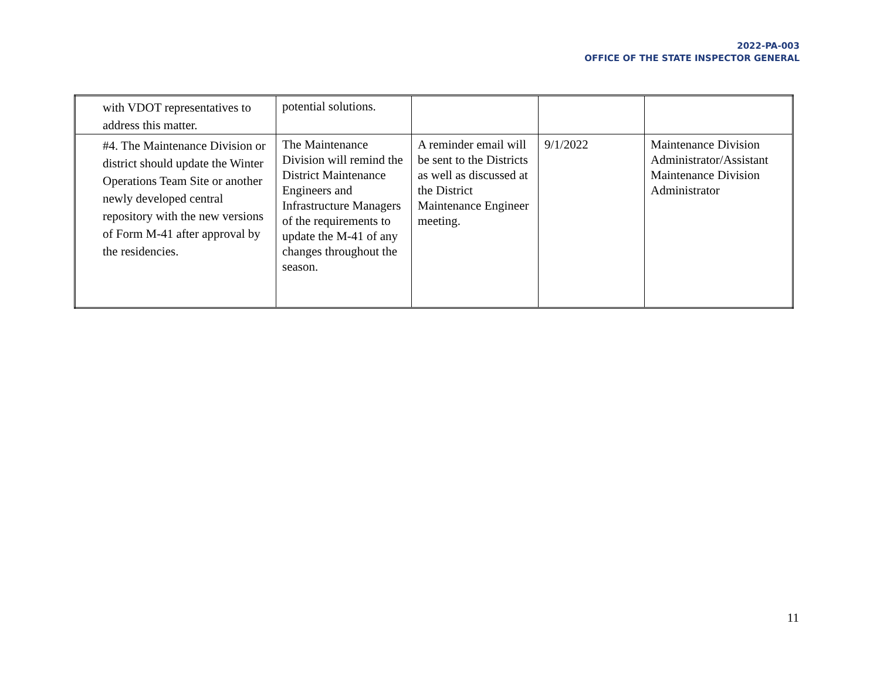2022-PA-003
OFFICE OF THE STATE INSPECTOR GENERAL
| with VDOT representatives to address this matter. | potential solutions. | | | |
| #4. The Maintenance Division or district should update the Winter Operations Team Site or another newly developed central repository with the new versions of Form M-41 after approval by the residencies. | The Maintenance Division will remind the District Maintenance Engineers and Infrastructure Managers of the requirements to update the M-41 of any changes throughout the season. | A reminder email will be sent to the Districts as well as discussed at the District Maintenance Engineer meeting. | 9/1/2022 | Maintenance Division Administrator/Assistant Maintenance Division Administrator |
11